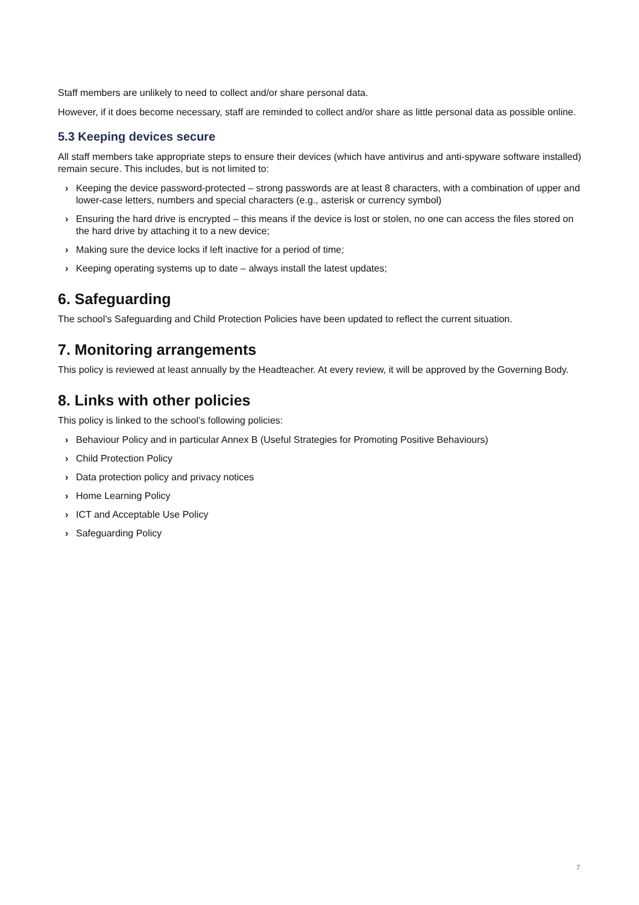Staff members are unlikely to need to collect and/or share personal data.
However, if it does become necessary, staff are reminded to collect and/or share as little personal data as possible online.
5.3 Keeping devices secure
All staff members take appropriate steps to ensure their devices (which have antivirus and anti-spyware software installed) remain secure. This includes, but is not limited to:
› Keeping the device password-protected – strong passwords are at least 8 characters, with a combination of upper and lower-case letters, numbers and special characters (e.g., asterisk or currency symbol)
› Ensuring the hard drive is encrypted – this means if the device is lost or stolen, no one can access the files stored on the hard drive by attaching it to a new device;
› Making sure the device locks if left inactive for a period of time;
› Keeping operating systems up to date – always install the latest updates;
6. Safeguarding
The school’s Safeguarding and Child Protection Policies have been updated to reflect the current situation.
7. Monitoring arrangements
This policy is reviewed at least annually by the Headteacher. At every review, it will be approved by the Governing Body.
8. Links with other policies
This policy is linked to the school’s following policies:
› Behaviour Policy and in particular Annex B (Useful Strategies for Promoting Positive Behaviours)
› Child Protection Policy
› Data protection policy and privacy notices
› Home Learning Policy
› ICT and Acceptable Use Policy
› Safeguarding Policy
7